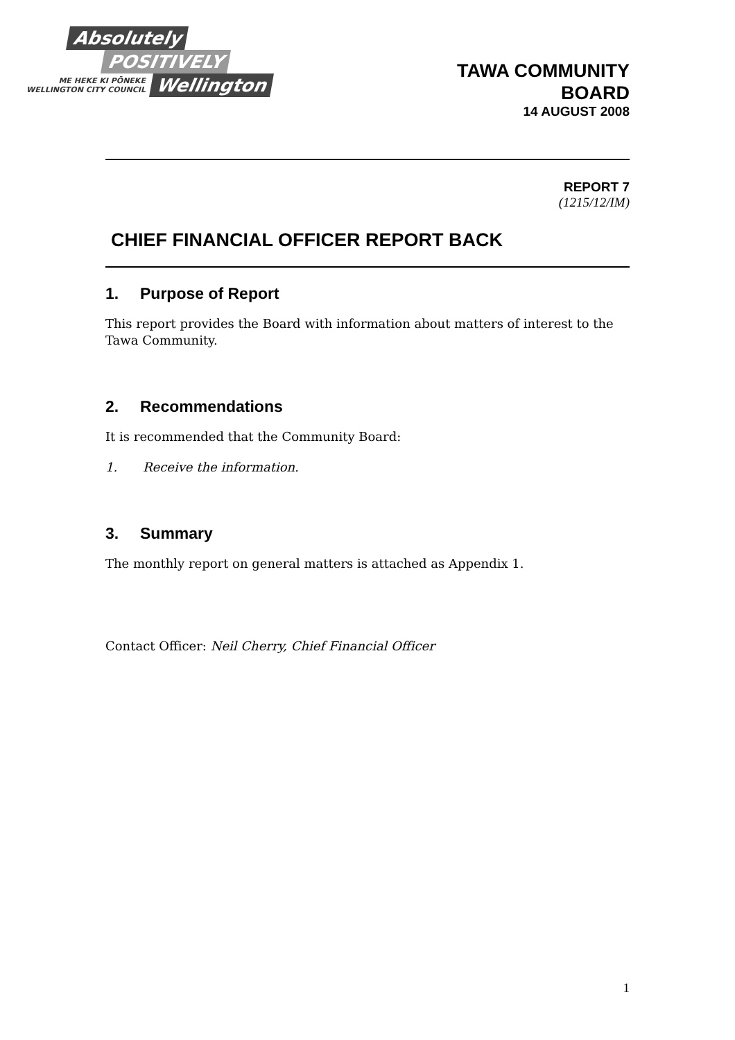Absolutely
POSITIVELY
ME HEKE KI PŌNEKE
WELLINGTON CITY COUNCIL
Wellington
TAWA COMMUNITY
BOARD
14 AUGUST 2008
REPORT 7
(1215/12/IM)
CHIEF FINANCIAL OFFICER REPORT BACK
1. Purpose of Report
This report provides the Board with information about matters of interest to the Tawa Community.
2. Recommendations
It is recommended that the Community Board:
1. Receive the information.
3. Summary
The monthly report on general matters is attached as Appendix 1.
Contact Officer: Neil Cherry, Chief Financial Officer
1